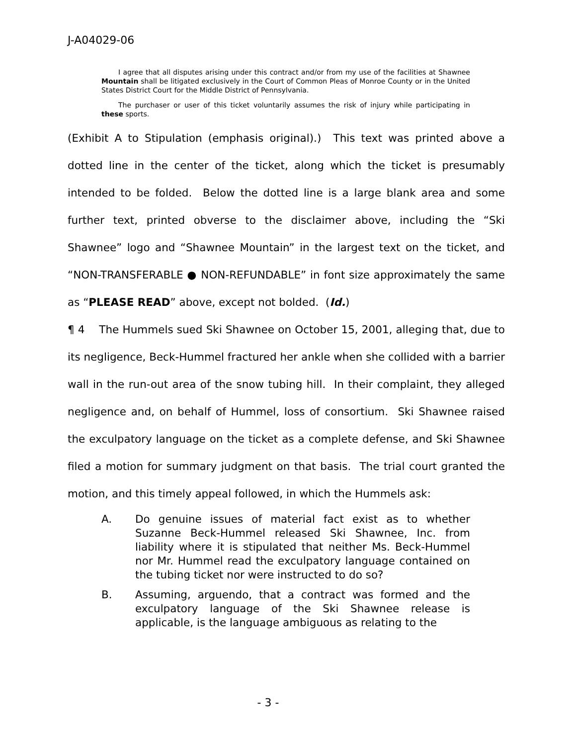J-A04029-06
I agree that all disputes arising under this contract and/or from my use of the facilities at Shawnee Mountain shall be litigated exclusively in the Court of Common Pleas of Monroe County or in the United States District Court for the Middle District of Pennsylvania.
The purchaser or user of this ticket voluntarily assumes the risk of injury while participating in these sports.
(Exhibit A to Stipulation (emphasis original).) This text was printed above a dotted line in the center of the ticket, along which the ticket is presumably intended to be folded. Below the dotted line is a large blank area and some further text, printed obverse to the disclaimer above, including the “Ski Shawnee” logo and “Shawnee Mountain” in the largest text on the ticket, and “NON-TRANSFERABLE ● NON-REFUNDABLE” in font size approximately the same as “PLEASE READ” above, except not bolded. (Id.)
¶ 4 The Hummels sued Ski Shawnee on October 15, 2001, alleging that, due to its negligence, Beck-Hummel fractured her ankle when she collided with a barrier wall in the run-out area of the snow tubing hill. In their complaint, they alleged negligence and, on behalf of Hummel, loss of consortium. Ski Shawnee raised the exculpatory language on the ticket as a complete defense, and Ski Shawnee filed a motion for summary judgment on that basis. The trial court granted the motion, and this timely appeal followed, in which the Hummels ask:
A. Do genuine issues of material fact exist as to whether Suzanne Beck-Hummel released Ski Shawnee, Inc. from liability where it is stipulated that neither Ms. Beck-Hummel nor Mr. Hummel read the exculpatory language contained on the tubing ticket nor were instructed to do so?
B. Assuming, arguendo, that a contract was formed and the exculpatory language of the Ski Shawnee release is applicable, is the language ambiguous as relating to the
- 3 -